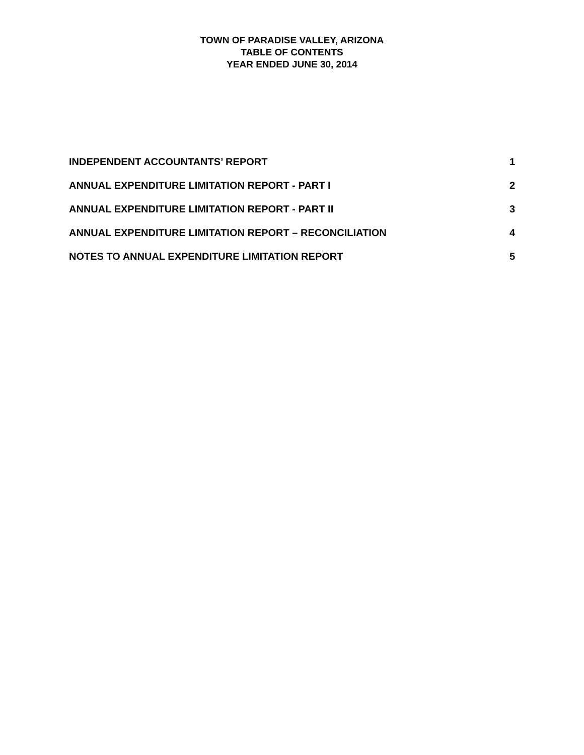TOWN OF PARADISE VALLEY, ARIZONA
TABLE OF CONTENTS
YEAR ENDED JUNE 30, 2014
INDEPENDENT ACCOUNTANTS’ REPORT 1
ANNUAL EXPENDITURE LIMITATION REPORT - PART I 2
ANNUAL EXPENDITURE LIMITATION REPORT - PART II 3
ANNUAL EXPENDITURE LIMITATION REPORT – RECONCILIATION 4
NOTES TO ANNUAL EXPENDITURE LIMITATION REPORT 5